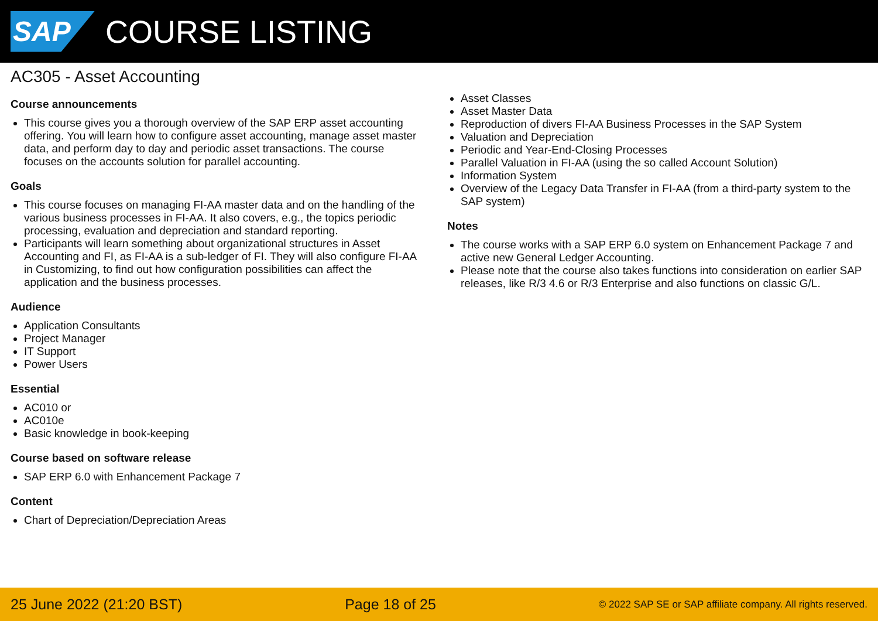SAP
COURSE LISTING
AC305 - Asset Accounting
Course announcements
This course gives you a thorough overview of the SAP ERP asset accounting offering. You will learn how to configure asset accounting, manage asset master data, and perform day to day and periodic asset transactions. The course focuses on the accounts solution for parallel accounting.
Goals
This course focuses on managing FI-AA master data and on the handling of the various business processes in FI-AA. It also covers, e.g., the topics periodic processing, evaluation and depreciation and standard reporting.
Participants will learn something about organizational structures in Asset Accounting and FI, as FI-AA is a sub-ledger of FI. They will also configure FI-AA in Customizing, to find out how configuration possibilities can affect the application and the business processes.
Audience
Application Consultants
Project Manager
IT Support
Power Users
Essential
AC010 or
AC010e
Basic knowledge in book-keeping
Course based on software release
SAP ERP 6.0 with Enhancement Package 7
Content
Chart of Depreciation/Depreciation Areas
Asset Classes
Asset Master Data
Reproduction of divers FI-AA Business Processes in the SAP System
Valuation and Depreciation
Periodic and Year-End-Closing Processes
Parallel Valuation in FI-AA (using the so called Account Solution)
Information System
Overview of the Legacy Data Transfer in FI-AA (from a third-party system to the SAP system)
Notes
The course works with a SAP ERP 6.0 system on Enhancement Package 7 and active new General Ledger Accounting.
Please note that the course also takes functions into consideration on earlier SAP releases, like R/3 4.6 or R/3 Enterprise and also functions on classic G/L.
25 June 2022 (21:20 BST) Page 18 of 25 © 2022 SAP SE or SAP affiliate company. All rights reserved.